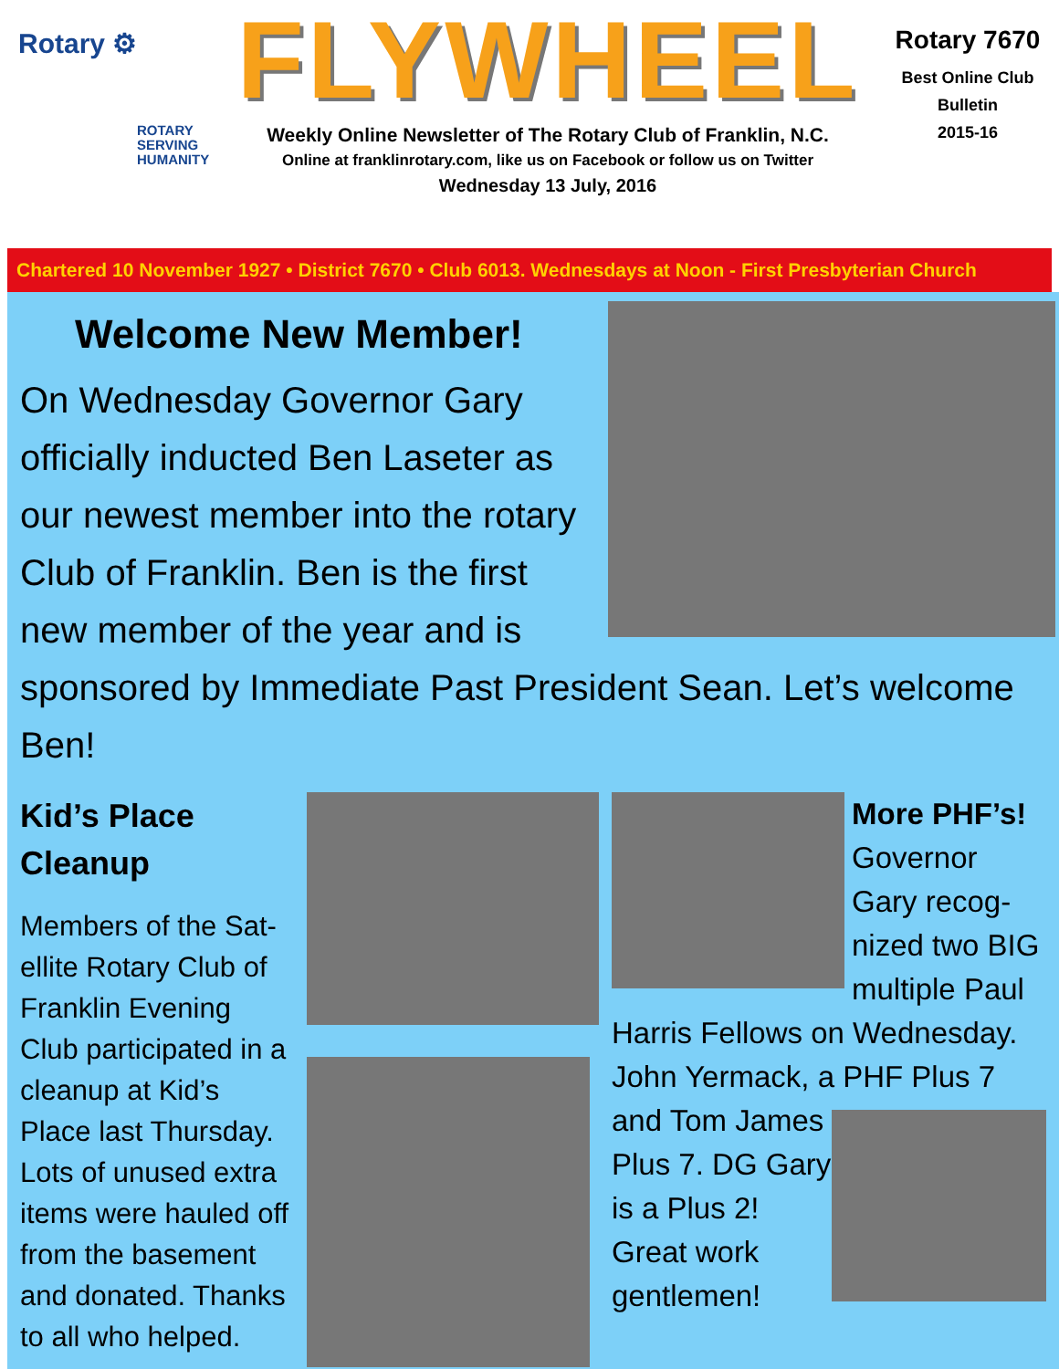Rotary ⚙
ROTARY
SERVING
HUMANITY
FLYWHEEL
Weekly Online Newsletter of The Rotary Club of Franklin, N.C.
Online at franklinrotary.com, like us on Facebook or follow us on Twitter
Wednesday 13 July, 2016
Rotary 7670
Best Online Club
Bulletin
2015-16
Chartered 10 November 1927 • District 7670 • Club 6013. Wednesdays at Noon - First Presbyterian Church
Welcome New Member!
On Wednesday Governor Gary officially inducted Ben Laseter as our newest member into the rotary Club of Franklin. Ben is the first new member of the year and is sponsored by Immediate Past President Sean. Let’s welcome Ben!
Kid’s Place Cleanup
Members of the Sat-ellite Rotary Club of Franklin Evening Club participated in a cleanup at Kid’s Place last Thursday. Lots of unused extra items were hauled off from the basement and donated. Thanks to all who helped.
More PHF’s!
Governor Gary recog-nized two BIG multiple Paul Harris Fellows on Wednesday. John Yermack, a PHF Plus 7 and Tom James
Plus 7. DG Gary is a Plus 2! Great work gentlemen!